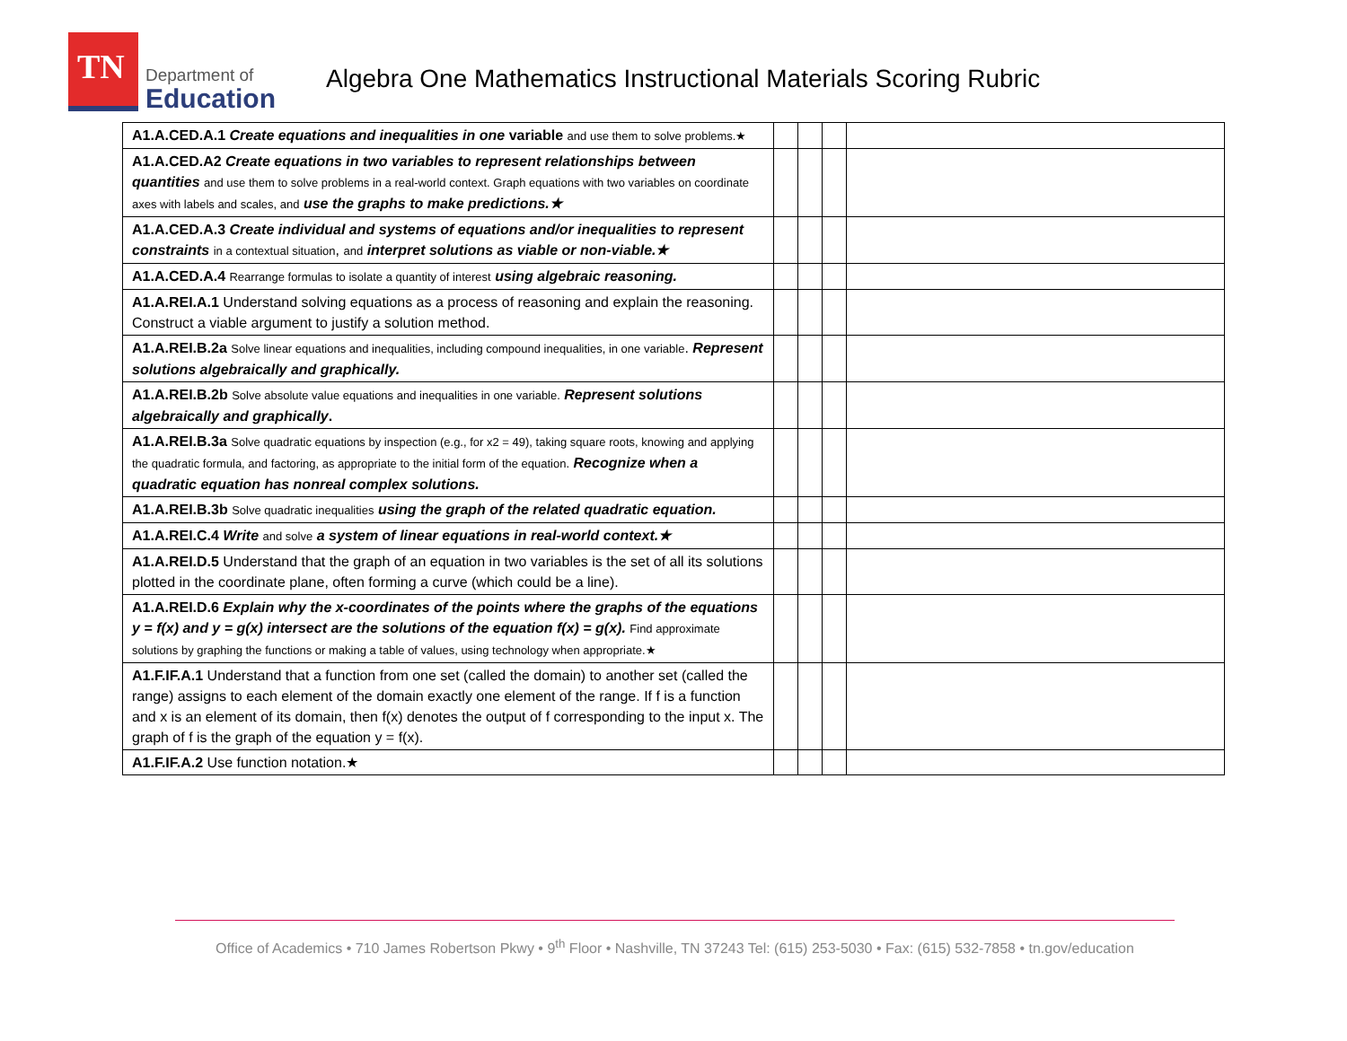TN
Department of
Education
Algebra One Mathematics Instructional Materials Scoring Rubric
| A1.A.CED.A.1 Create equations and inequalities in one variable and use them to solve problems.★ | | | | |
| A1.A.CED.A2 Create equations in two variables to represent relationships between quantities and use them to solve problems in a real-world context. Graph equations with two variables on coordinate axes with labels and scales, and use the graphs to make predictions.★ | | | | |
| A1.A.CED.A.3 Create individual and systems of equations and/or inequalities to represent constraints in a contextual situation , and interpret solutions as viable or non-viable.★ | | | | |
| A1.A.CED.A.4 Rearrange formulas to isolate a quantity of interest using algebraic reasoning. | | | | |
| A1.A.REI.A.1 Understand solving equations as a process of reasoning and explain the reasoning. Construct a viable argument to justify a solution method. | | | | |
| A1.A.REI.B.2a Solve linear equations and inequalities, including compound inequalities, in one variable . Represent solutions algebraically and graphically. | | | | |
| A1.A.REI.B.2b Solve absolute value equations and inequalities in one variable. Represent solutions algebraically and graphically . | | | | |
| A1.A.REI.B.3a Solve quadratic equations by inspection (e.g., for x2 = 49), taking square roots, knowing and applying the quadratic formula, and factoring, as appropriate to the initial form of the equation. Recognize when a quadratic equation has nonreal complex solutions. | | | | |
| A1.A.REI.B.3b Solve quadratic inequalities using the graph of the related quadratic equation. | | | | |
| A1.A.REI.C.4 Write and solve a system of linear equations in real-world context.★ | | | | |
| A1.A.REI.D.5 Understand that the graph of an equation in two variables is the set of all its solutions plotted in the coordinate plane, often forming a curve (which could be a line). | | | | |
| A1.A.REI.D.6 Explain why the x-coordinates of the points where the graphs of the equations y = f(x) and y = g(x) intersect are the solutions of the equation f(x) = g(x). Find approximate solutions by graphing the functions or making a table of values, using technology when appropriate.★ | | | | |
| A1.F.IF.A.1 Understand that a function from one set (called the domain) to another set (called the range) assigns to each element of the domain exactly one element of the range. If f is a function and x is an element of its domain, then f(x) denotes the output of f corresponding to the input x. The graph of f is the graph of the equation y = f(x). | | | | |
| A1.F.IF.A.2 Use function notation.★ | | | | |
Office of Academics • 710 James Robertson Pkwy • 9<sup>th</sup> Floor • Nashville, TN 37243 Tel: (615) 253-5030 • Fax: (615) 532-7858 • tn.gov/education